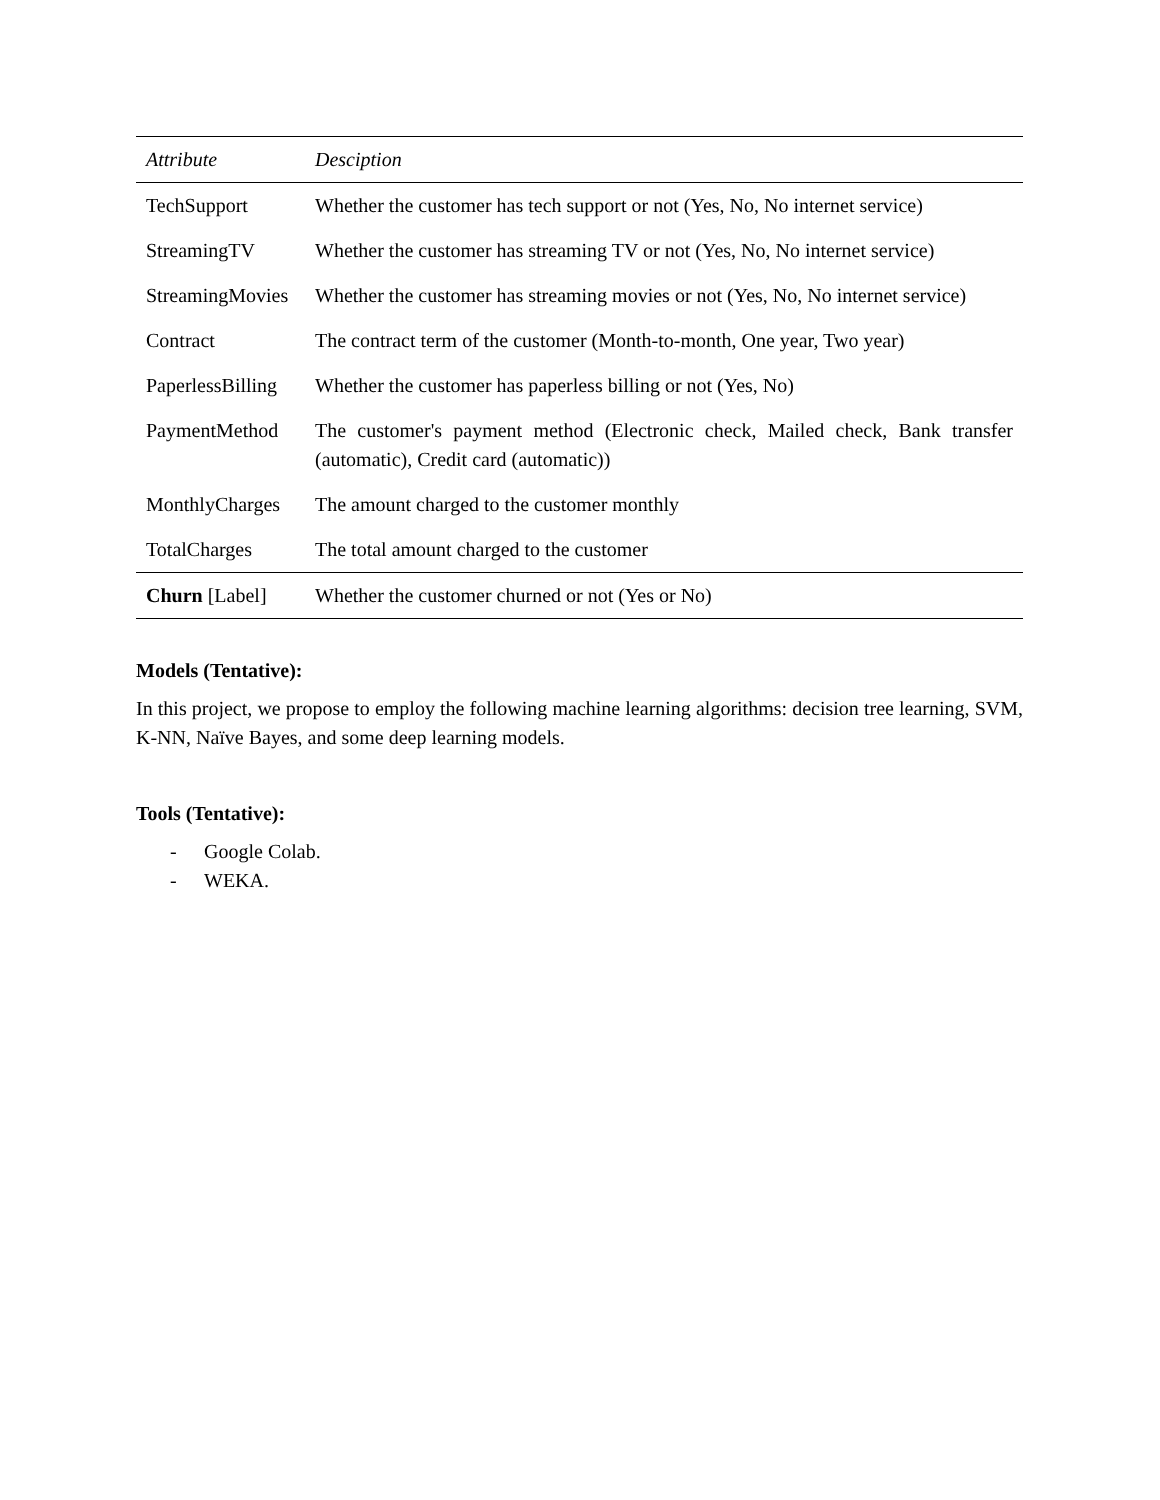| Attribute | Desciption |
| --- | --- |
| TechSupport | Whether the customer has tech support or not (Yes, No, No internet service) |
| StreamingTV | Whether the customer has streaming TV or not (Yes, No, No internet service) |
| StreamingMovies | Whether the customer has streaming movies or not (Yes, No, No internet service) |
| Contract | The contract term of the customer (Month-to-month, One year, Two year) |
| PaperlessBilling | Whether the customer has paperless billing or not (Yes, No) |
| PaymentMethod | The customer's payment method (Electronic check, Mailed check, Bank transfer (automatic), Credit card (automatic)) |
| MonthlyCharges | The amount charged to the customer monthly |
| TotalCharges | The total amount charged to the customer |
| Churn [Label] | Whether the customer churned or not (Yes or No) |
Models (Tentative):
In this project, we propose to employ the following machine learning algorithms: decision tree learning, SVM, K-NN, Naïve Bayes, and some deep learning models.
Tools (Tentative):
- Google Colab.
- WEKA.